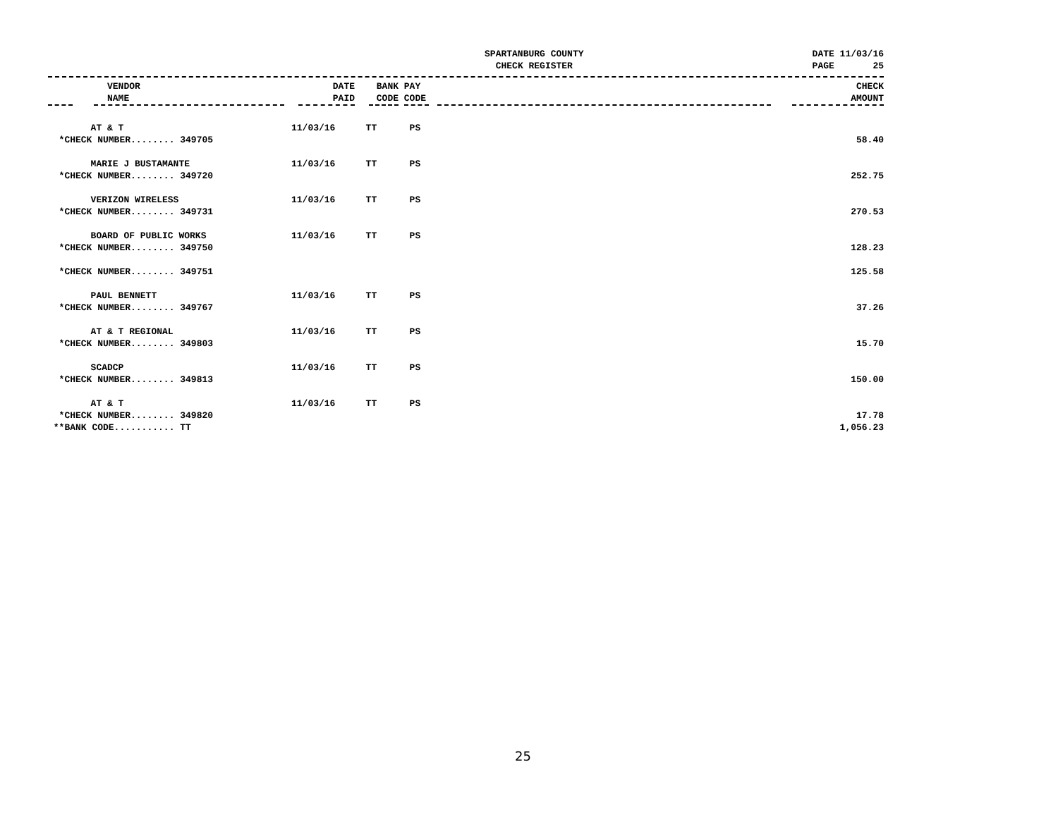SPARTANBURG COUNTY
CHECK REGISTER
DATE 11/03/16
PAGE 25
| | VENDOR NAME | DATE PAID | BANK CODE | PAY CODE | | CHECK AMOUNT |
| --- | --- | --- | --- | --- | --- | --- |
| | AT & T | 11/03/16 | TT | PS | | |
| *CHECK NUMBER........ 349705 | | | | | | 58.40 |
| | MARIE J BUSTAMANTE | 11/03/16 | TT | PS | | |
| *CHECK NUMBER........ 349720 | | | | | | 252.75 |
| | VERIZON WIRELESS | 11/03/16 | TT | PS | | |
| *CHECK NUMBER........ 349731 | | | | | | 270.53 |
| | BOARD OF PUBLIC WORKS | 11/03/16 | TT | PS | | |
| *CHECK NUMBER........ 349750 | | | | | | 128.23 |
| *CHECK NUMBER........ 349751 | | | | | | 125.58 |
| | PAUL BENNETT | 11/03/16 | TT | PS | | |
| *CHECK NUMBER........ 349767 | | | | | | 37.26 |
| | AT & T REGIONAL | 11/03/16 | TT | PS | | |
| *CHECK NUMBER........ 349803 | | | | | | 15.70 |
| | SCADCP | 11/03/16 | TT | PS | | |
| *CHECK NUMBER........ 349813 | | | | | | 150.00 |
| | AT & T | 11/03/16 | TT | PS | | |
| *CHECK NUMBER........ 349820 | | | | | | 17.78 |
| **BANK CODE........... TT | | | | | | 1,056.23 |
25